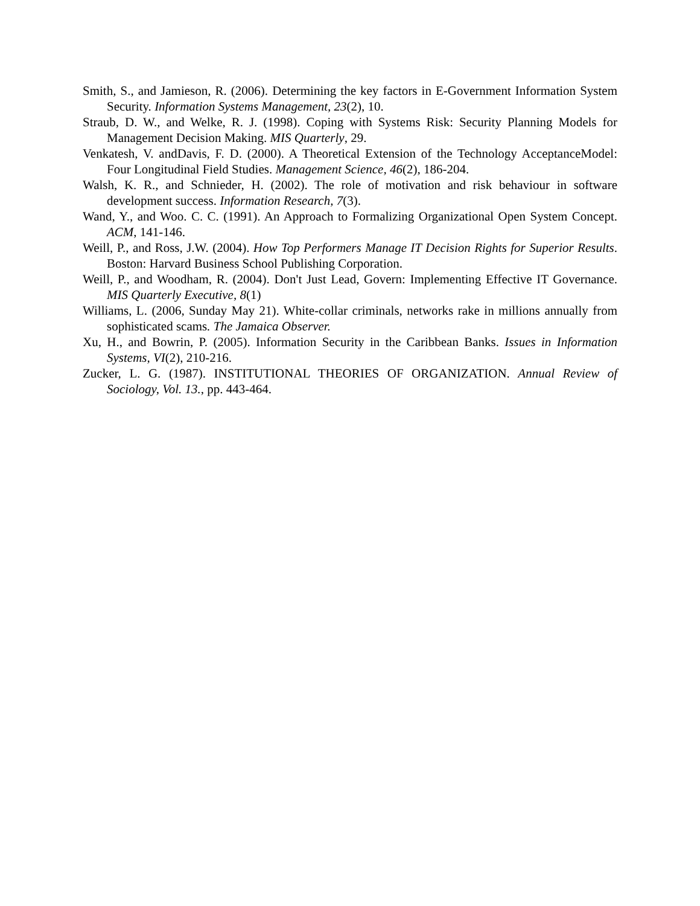Smith, S., and Jamieson, R. (2006). Determining the key factors in E-Government Information System Security. Information Systems Management, 23(2), 10.
Straub, D. W., and Welke, R. J. (1998). Coping with Systems Risk: Security Planning Models for Management Decision Making. MIS Quarterly, 29.
Venkatesh, V. andDavis, F. D. (2000). A Theoretical Extension of the Technology AcceptanceModel: Four Longitudinal Field Studies. Management Science, 46(2), 186-204.
Walsh, K. R., and Schnieder, H. (2002). The role of motivation and risk behaviour in software development success. Information Research, 7(3).
Wand, Y., and Woo. C. C. (1991). An Approach to Formalizing Organizational Open System Concept. ACM, 141-146.
Weill, P., and Ross, J.W. (2004). How Top Performers Manage IT Decision Rights for Superior Results. Boston: Harvard Business School Publishing Corporation.
Weill, P., and Woodham, R. (2004). Don't Just Lead, Govern: Implementing Effective IT Governance. MIS Quarterly Executive, 8(1)
Williams, L. (2006, Sunday May 21). White-collar criminals, networks rake in millions annually from sophisticated scams. The Jamaica Observer.
Xu, H., and Bowrin, P. (2005). Information Security in the Caribbean Banks. Issues in Information Systems, VI(2), 210-216.
Zucker, L. G. (1987). INSTITUTIONAL THEORIES OF ORGANIZATION. Annual Review of Sociology, Vol. 13., pp. 443-464.